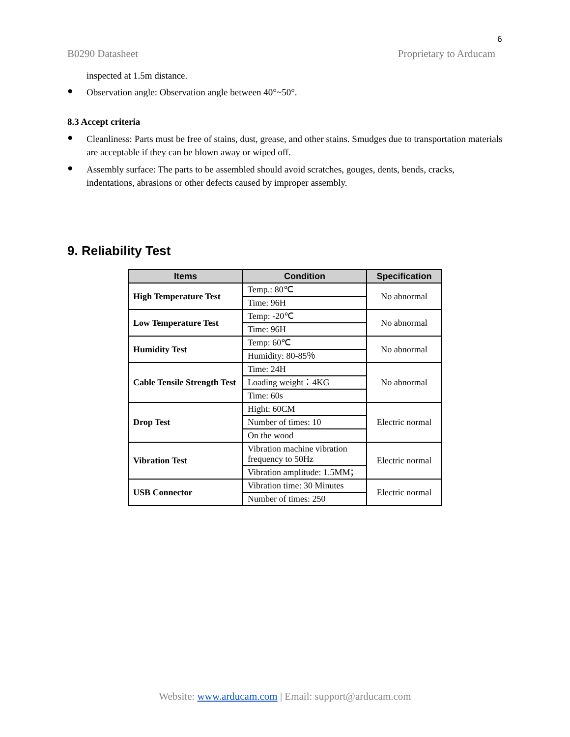6
B0290 Datasheet Proprietary to Arducam
inspected at 1.5m distance.
●
Observation angle: Observation angle between 40°~50°.
8.3 Accept criteria
●
Cleanliness: Parts must be free of stains, dust, grease, and other stains. Smudges due to transportation materials are acceptable if they can be blown away or wiped off.
●
Assembly surface: The parts to be assembled should avoid scratches, gouges, dents, bends, cracks, indentations, abrasions or other defects caused by improper assembly.
9. Reliability Test
| Items | Condition | Specification |
| --- | --- | --- |
| High Temperature Test | Temp.: 80℃ | No abnormal |
| | Time: 96H | |
| Low Temperature Test | Temp: -20℃ | No abnormal |
| | Time: 96H | |
| Humidity Test | Temp: 60℃ | No abnormal |
| | Humidity: 80-85％ | |
| Cable Tensile Strength Test | Time: 24H | No abnormal |
| | Loading weight：4KG | |
| | Time: 60s | |
| Drop Test | Hight: 60CM | Electric normal |
| | Number of times: 10 | |
| | On the wood | |
| Vibration Test | Vibration machine vibration frequency to 50Hz | Electric normal |
| | Vibration amplitude: 1.5MM； | |
| USB Connector | Vibration time: 30 Minutes | Electric normal |
| | Number of times: 250 | |
Website: www.arducam.com | Email: support@arducam.com